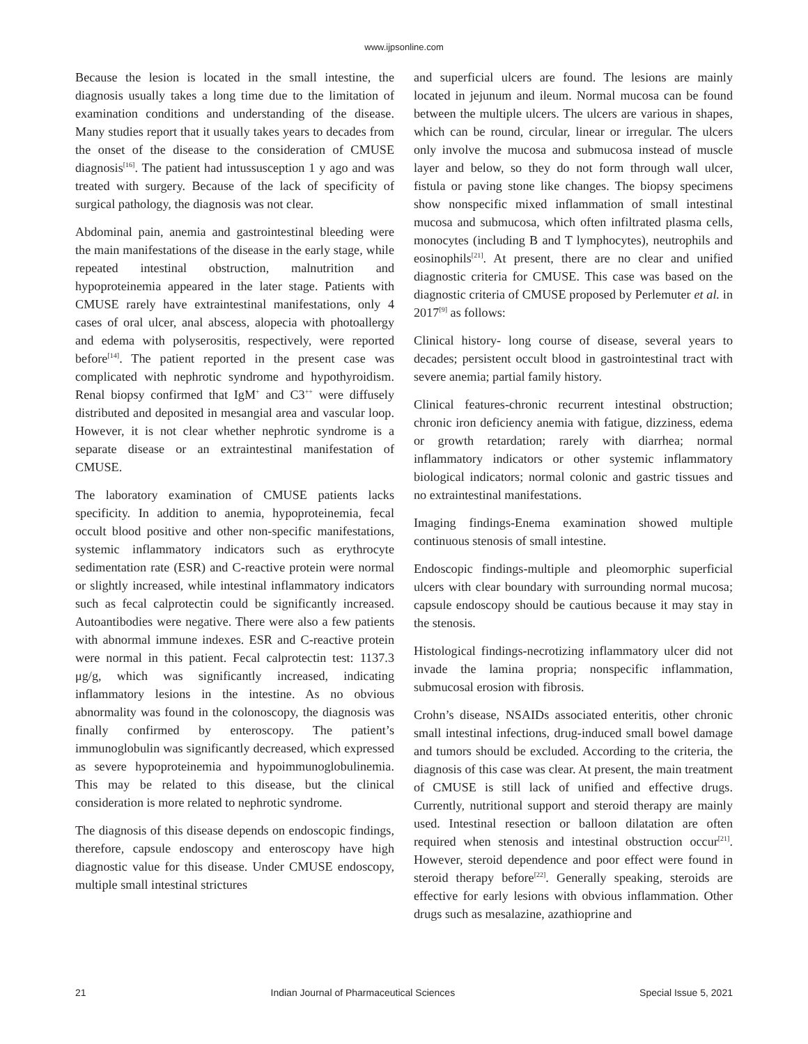www.ijpsonline.com
Because the lesion is located in the small intestine, the diagnosis usually takes a long time due to the limitation of examination conditions and understanding of the disease. Many studies report that it usually takes years to decades from the onset of the disease to the consideration of CMUSE diagnosis<sup>[16]</sup>. The patient had intussusception 1 y ago and was treated with surgery. Because of the lack of specificity of surgical pathology, the diagnosis was not clear.
Abdominal pain, anemia and gastrointestinal bleeding were the main manifestations of the disease in the early stage, while repeated intestinal obstruction, malnutrition and hypoproteinemia appeared in the later stage. Patients with CMUSE rarely have extraintestinal manifestations, only 4 cases of oral ulcer, anal abscess, alopecia with photoallergy and edema with polyserositis, respectively, were reported before<sup>[14]</sup>. The patient reported in the present case was complicated with nephrotic syndrome and hypothyroidism. Renal biopsy confirmed that IgM<sup>+</sup> and C3<sup>++</sup> were diffusely distributed and deposited in mesangial area and vascular loop. However, it is not clear whether nephrotic syndrome is a separate disease or an extraintestinal manifestation of CMUSE.
The laboratory examination of CMUSE patients lacks specificity. In addition to anemia, hypoproteinemia, fecal occult blood positive and other non-specific manifestations, systemic inflammatory indicators such as erythrocyte sedimentation rate (ESR) and C-reactive protein were normal or slightly increased, while intestinal inflammatory indicators such as fecal calprotectin could be significantly increased. Autoantibodies were negative. There were also a few patients with abnormal immune indexes. ESR and C-reactive protein were normal in this patient. Fecal calprotectin test: 1137.3 μg/g, which was significantly increased, indicating inflammatory lesions in the intestine. As no obvious abnormality was found in the colonoscopy, the diagnosis was finally confirmed by enteroscopy. The patient’s immunoglobulin was significantly decreased, which expressed as severe hypoproteinemia and hypoimmunoglobulinemia. This may be related to this disease, but the clinical consideration is more related to nephrotic syndrome.
The diagnosis of this disease depends on endoscopic findings, therefore, capsule endoscopy and enteroscopy have high diagnostic value for this disease. Under CMUSE endoscopy, multiple small intestinal strictures
and superficial ulcers are found. The lesions are mainly located in jejunum and ileum. Normal mucosa can be found between the multiple ulcers. The ulcers are various in shapes, which can be round, circular, linear or irregular. The ulcers only involve the mucosa and submucosa instead of muscle layer and below, so they do not form through wall ulcer, fistula or paving stone like changes. The biopsy specimens show nonspecific mixed inflammation of small intestinal mucosa and submucosa, which often infiltrated plasma cells, monocytes (including B and T lymphocytes), neutrophils and eosinophils<sup>[21]</sup>. At present, there are no clear and unified diagnostic criteria for CMUSE. This case was based on the diagnostic criteria of CMUSE proposed by Perlemuter et al. in 2017<sup>[9]</sup> as follows:
Clinical history- long course of disease, several years to decades; persistent occult blood in gastrointestinal tract with severe anemia; partial family history.
Clinical features-chronic recurrent intestinal obstruction; chronic iron deficiency anemia with fatigue, dizziness, edema or growth retardation; rarely with diarrhea; normal inflammatory indicators or other systemic inflammatory biological indicators; normal colonic and gastric tissues and no extraintestinal manifestations.
Imaging findings-Enema examination showed multiple continuous stenosis of small intestine.
Endoscopic findings-multiple and pleomorphic superficial ulcers with clear boundary with surrounding normal mucosa; capsule endoscopy should be cautious because it may stay in the stenosis.
Histological findings-necrotizing inflammatory ulcer did not invade the lamina propria; nonspecific inflammation, submucosal erosion with fibrosis.
Crohn’s disease, NSAIDs associated enteritis, other chronic small intestinal infections, drug-induced small bowel damage and tumors should be excluded. According to the criteria, the diagnosis of this case was clear. At present, the main treatment of CMUSE is still lack of unified and effective drugs. Currently, nutritional support and steroid therapy are mainly used. Intestinal resection or balloon dilatation are often required when stenosis and intestinal obstruction occur<sup>[21]</sup>. However, steroid dependence and poor effect were found in steroid therapy before<sup>[22]</sup>. Generally speaking, steroids are effective for early lesions with obvious inflammation. Other drugs such as mesalazine, azathioprine and
21 Indian Journal of Pharmaceutical Sciences Special Issue 5, 2021